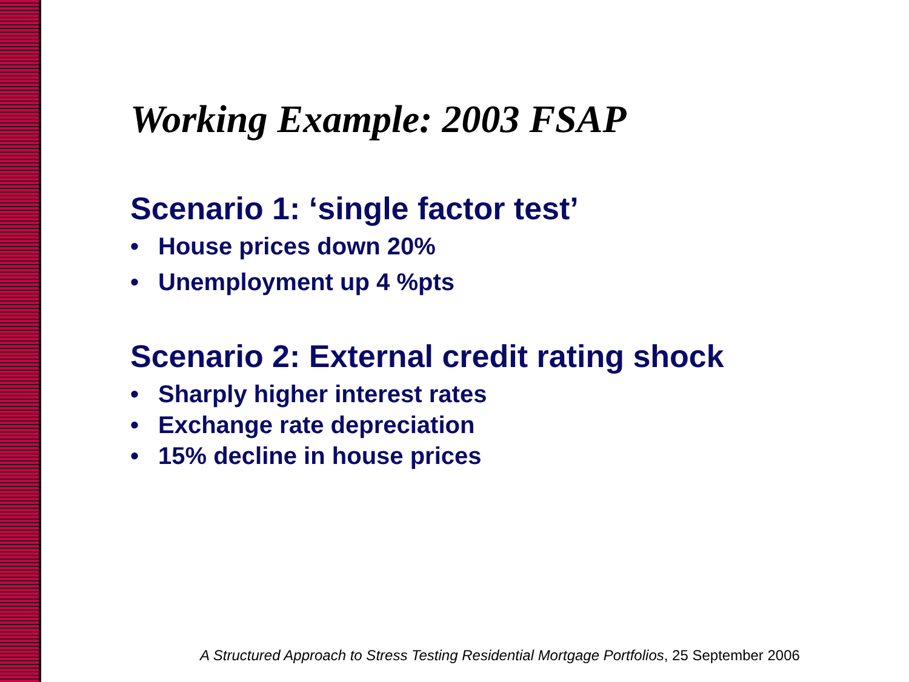Working Example: 2003 FSAP
Scenario 1: ‘single factor test’
• House prices down 20%
• Unemployment up 4 %pts
Scenario 2: External credit rating shock
• Sharply higher interest rates
• Exchange rate depreciation
• 15% decline in house prices
A Structured Approach to Stress Testing Residential Mortgage Portfolios, 25 September 2006